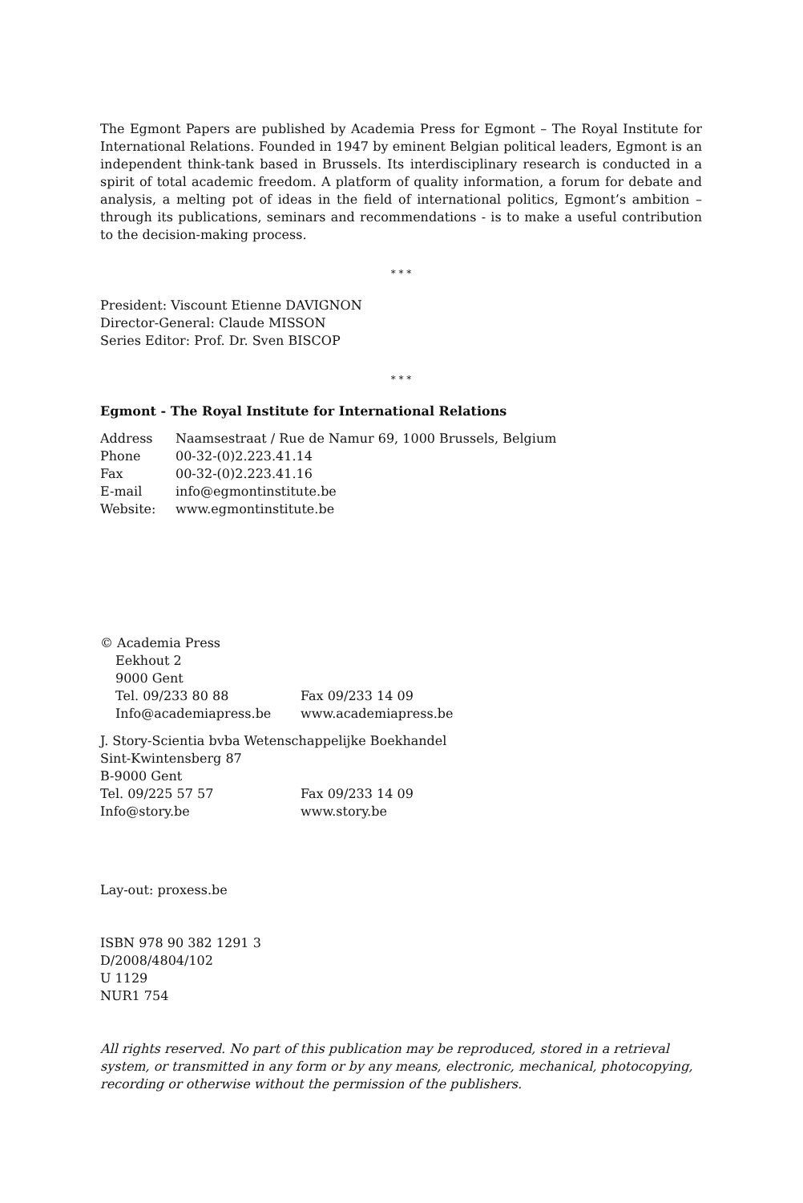The Egmont Papers are published by Academia Press for Egmont – The Royal Institute for International Relations. Founded in 1947 by eminent Belgian political leaders, Egmont is an independent think-tank based in Brussels. Its interdisciplinary research is conducted in a spirit of total academic freedom. A platform of quality information, a forum for debate and analysis, a melting pot of ideas in the field of international politics, Egmont’s ambition – through its publications, seminars and recommendations - is to make a useful contribution to the decision-making process.
* * *
President: Viscount Etienne DAVIGNON
Director-General: Claude MISSON
Series Editor: Prof. Dr. Sven BISCOP
* * *
Egmont - The Royal Institute for International Relations
| Address | Naamsestraat / Rue de Namur 69, 1000 Brussels, Belgium |
| Phone | 00-32-(0)2.223.41.14 |
| Fax | 00-32-(0)2.223.41.16 |
| E-mail | info@egmontinstitute.be |
| Website: | www.egmontinstitute.be |
© Academia Press
| Eekhout 2 | |
| 9000 Gent | |
| Tel. 09/233 80 88 | Fax 09/233 14 09 |
| Info@academiapress.be | www.academiapress.be |
| J. Story-Scientia bvba Wetenschappelijke Boekhandel | |
| Sint-Kwintensberg 87 | |
| B-9000 Gent | |
| Tel. 09/225 57 57 | Fax 09/233 14 09 |
| Info@story.be | www.story.be |
Lay-out: proxess.be
ISBN 978 90 382 1291 3
D/2008/4804/102
U 1129
NUR1 754
All rights reserved. No part of this publication may be reproduced, stored in a retrieval system, or transmitted in any form or by any means, electronic, mechanical, photocopying, recording or otherwise without the permission of the publishers.